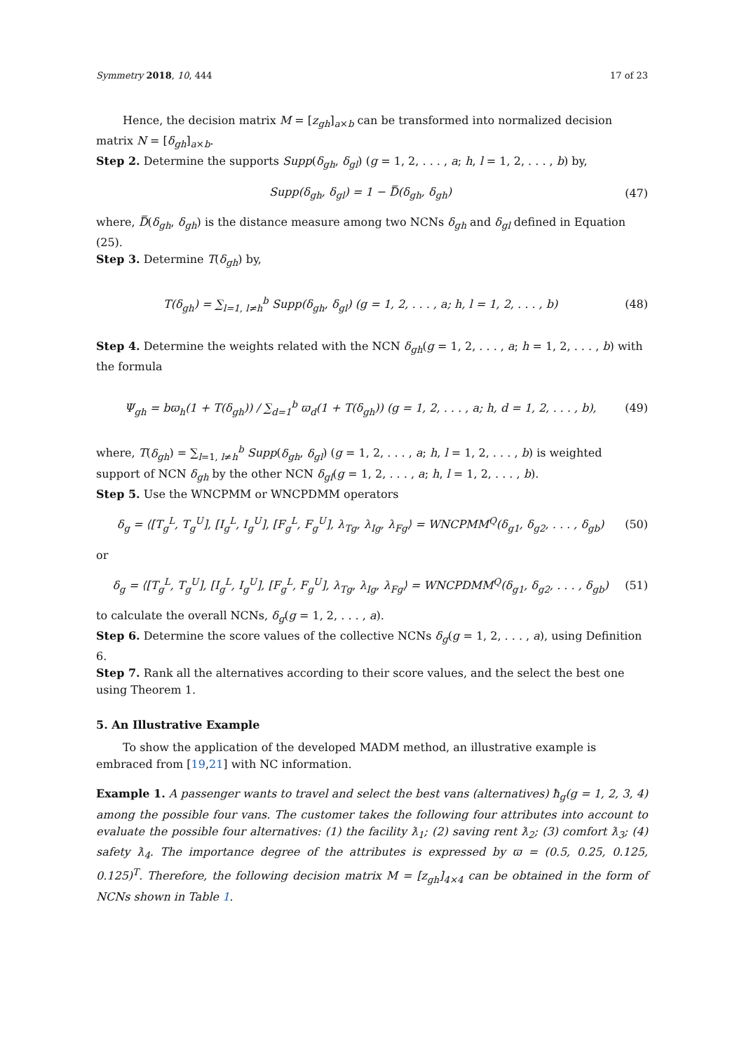Symmetry 2018, 10, 444 17 of 23
Hence, the decision matrix M = [z<sub>gh</sub>]<sub>a×b</sub> can be transformed into normalized decision matrix N = [δ<sub>gh</sub>]<sub>a×b</sub>.
Step 2. Determine the supports Supp(δ<sub>gh</sub>, δ<sub>gl</sub>) (g = 1, 2, . . . , a; h, l = 1, 2, . . . , b) by,
Supp(δ<sub>gh</sub>, δ<sub>gl</sub>) = 1 − D̿(δ<sub>gh</sub>, δ<sub>gh</sub>) (47)
where, D̿(δ<sub>gh</sub>, δ<sub>gh</sub>) is the distance measure among two NCNs δ<sub>gh</sub> and δ<sub>gl</sub> defined in Equation (25).
Step 3. Determine T(δ<sub>gh</sub>) by,
T(δ<sub>gh</sub>) = ∑<sub>l=1, l≠h</sub><sup>b</sup> Supp(δ<sub>gh</sub>, δ<sub>gl</sub>) (g = 1, 2, . . . , a; h, l = 1, 2, . . . , b) (48)
Step 4. Determine the weights related with the NCN δ<sub>gh</sub>(g = 1, 2, . . . , a; h = 1, 2, . . . , b) with the formula
Ψ<sub>gh</sub> = bϖ<sub>h</sub>(1 + T(δ<sub>gh</sub>)) / ∑<sub>d=1</sub><sup>b</sup> ϖ<sub>d</sub>(1 + T(δ<sub>gh</sub>)) (g = 1, 2, . . . , a; h, d = 1, 2, . . . , b), (49)
where, T(δ<sub>gh</sub>) = ∑<sub>l=1, l≠h</sub><sup>b</sup> Supp(δ<sub>gh</sub>, δ<sub>gl</sub>) (g = 1, 2, . . . , a; h, l = 1, 2, . . . , b) is weighted support of NCN δ<sub>gh</sub> by the other NCN δ<sub>gl</sub>(g = 1, 2, . . . , a; h, l = 1, 2, . . . , b).
Step 5. Use the WNCPMM or WNCPDMM operators
δ<sub>g</sub> = ⟨[T<sub>g</sub><sup>L</sup>, T<sub>g</sub><sup>U</sup>], [I<sub>g</sub><sup>L</sup>, I<sub>g</sub><sup>U</sup>], [F<sub>g</sub><sup>L</sup>, F<sub>g</sub><sup>U</sup>], λ<sub>Tg</sub>, λ<sub>Ig</sub>, λ<sub>Fg</sub>⟩ = WNCPMM<sup>Q</sup>(δ<sub>g1</sub>, δ<sub>g2</sub>, . . . , δ<sub>gb</sub>) (50)
or
δ<sub>g</sub> = ⟨[T<sub>g</sub><sup>L</sup>, T<sub>g</sub><sup>U</sup>], [I<sub>g</sub><sup>L</sup>, I<sub>g</sub><sup>U</sup>], [F<sub>g</sub><sup>L</sup>, F<sub>g</sub><sup>U</sup>], λ<sub>Tg</sub>, λ<sub>Ig</sub>, λ<sub>Fg</sub>⟩ = WNCPDMM<sup>Q</sup>(δ<sub>g1</sub>, δ<sub>g2</sub>, . . . , δ<sub>gb</sub>) (51)
to calculate the overall NCNs, δ<sub>g</sub>(g = 1, 2, . . . , a).
Step 6. Determine the score values of the collective NCNs δ<sub>g</sub>(g = 1, 2, . . . , a), using Definition 6.
Step 7. Rank all the alternatives according to their score values, and the select the best one using Theorem 1.
5. An Illustrative Example
To show the application of the developed MADM method, an illustrative example is embraced from [19,21] with NC information.
Example 1. A passenger wants to travel and select the best vans (alternatives) ħ<sub>g</sub>(g = 1, 2, 3, 4) among the possible four vans. The customer takes the following four attributes into account to evaluate the possible four alternatives: (1) the facility ƛ<sub>1</sub>; (2) saving rent ƛ<sub>2</sub>; (3) comfort ƛ<sub>3</sub>; (4) safety ƛ<sub>4</sub>. The importance degree of the attributes is expressed by ϖ = (0.5, 0.25, 0.125, 0.125)<sup>T</sup>. Therefore, the following decision matrix M = [z<sub>gh</sub>]<sub>4×4</sub> can be obtained in the form of NCNs shown in Table 1.